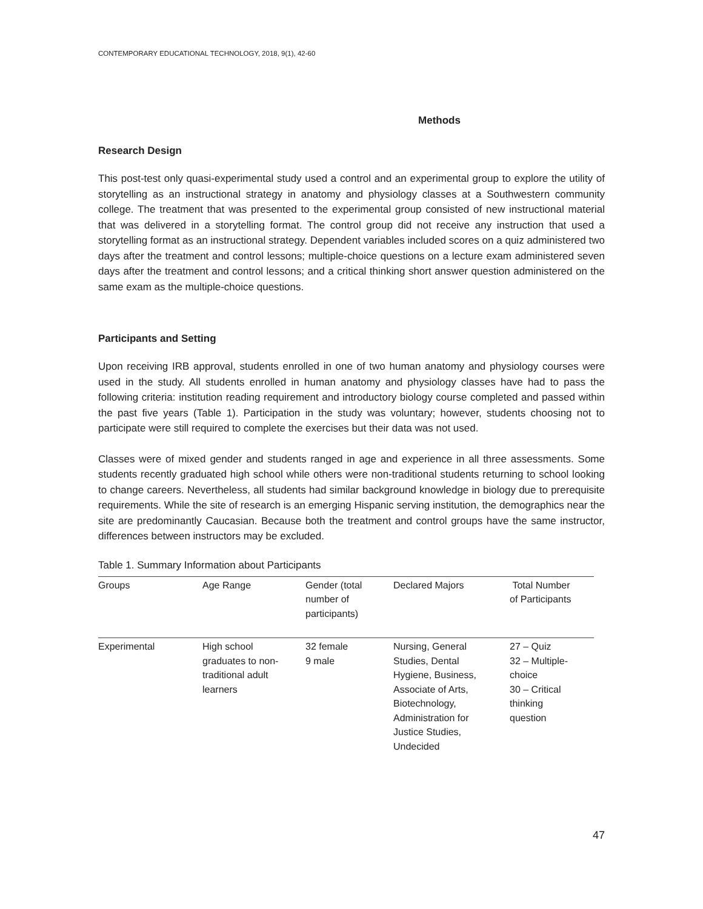CONTEMPORARY EDUCATIONAL TECHNOLOGY, 2018, 9(1), 42-60
Methods
Research Design
This post-test only quasi-experimental study used a control and an experimental group to explore the utility of storytelling as an instructional strategy in anatomy and physiology classes at a Southwestern community college. The treatment that was presented to the experimental group consisted of new instructional material that was delivered in a storytelling format. The control group did not receive any instruction that used a storytelling format as an instructional strategy. Dependent variables included scores on a quiz administered two days after the treatment and control lessons; multiple-choice questions on a lecture exam administered seven days after the treatment and control lessons; and a critical thinking short answer question administered on the same exam as the multiple-choice questions.
Participants and Setting
Upon receiving IRB approval, students enrolled in one of two human anatomy and physiology courses were used in the study. All students enrolled in human anatomy and physiology classes have had to pass the following criteria: institution reading requirement and introductory biology course completed and passed within the past five years (Table 1). Participation in the study was voluntary; however, students choosing not to participate were still required to complete the exercises but their data was not used.
Classes were of mixed gender and students ranged in age and experience in all three assessments. Some students recently graduated high school while others were non-traditional students returning to school looking to change careers. Nevertheless, all students had similar background knowledge in biology due to prerequisite requirements. While the site of research is an emerging Hispanic serving institution, the demographics near the site are predominantly Caucasian. Because both the treatment and control groups have the same instructor, differences between instructors may be excluded.
Table 1. Summary Information about Participants
| Groups | Age Range | Gender (total number of participants) | Declared Majors | Total Number of Participants |
| --- | --- | --- | --- | --- |
| Experimental | High school graduates to non- traditional adult learners | 32 female 9 male | Nursing, General Studies, Dental Hygiene, Business, Associate of Arts, Biotechnology, Administration for Justice Studies, Undecided | 27 – Quiz 32 – Multiple- choice 30 – Critical thinking question |
47